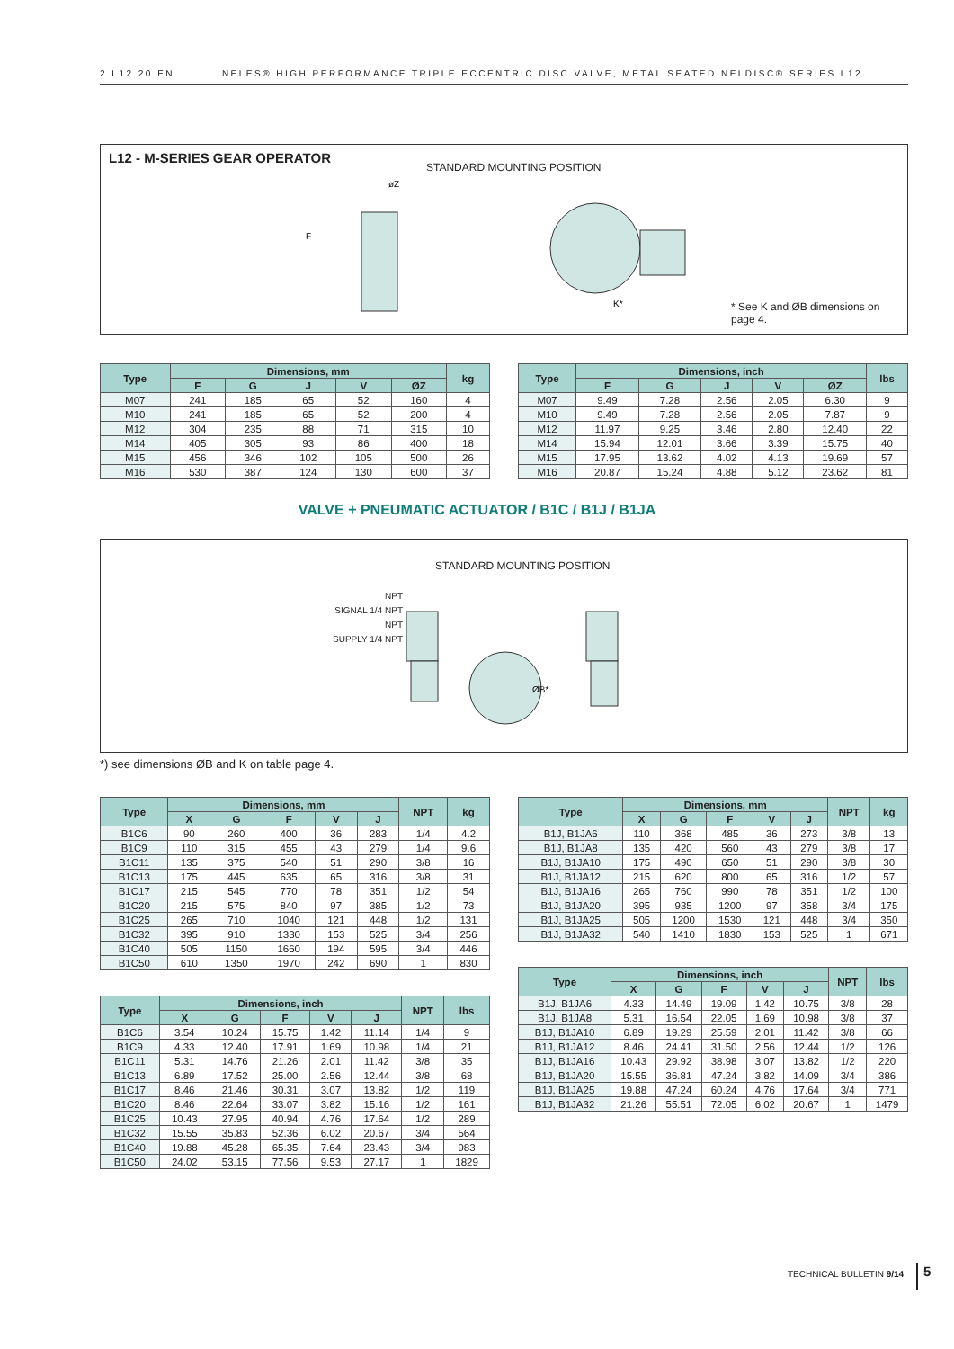2 L12 20 EN NELES® HIGH PERFORMANCE TRIPLE ECCENTRIC DISC VALVE, METAL SEATED NELDISC® SERIES L12
L12 - M-SERIES GEAR OPERATOR
STANDARD MOUNTING POSITION
øZ
F
K*
* See K and ØB dimensions on
page 4.
| Type | Dimensions, mm | | | | | kg |
| --- | --- | --- | --- | --- | --- | --- |
| | F | G | J | V | ØZ | |
| M07 | 241 | 185 | 65 | 52 | 160 | 4 |
| M10 | 241 | 185 | 65 | 52 | 200 | 4 |
| M12 | 304 | 235 | 88 | 71 | 315 | 10 |
| M14 | 405 | 305 | 93 | 86 | 400 | 18 |
| M15 | 456 | 346 | 102 | 105 | 500 | 26 |
| M16 | 530 | 387 | 124 | 130 | 600 | 37 |
| Type | Dimensions, inch | | | | | lbs |
| --- | --- | --- | --- | --- | --- | --- |
| | F | G | J | V | ØZ | |
| M07 | 9.49 | 7.28 | 2.56 | 2.05 | 6.30 | 9 |
| M10 | 9.49 | 7.28 | 2.56 | 2.05 | 7.87 | 9 |
| M12 | 11.97 | 9.25 | 3.46 | 2.80 | 12.40 | 22 |
| M14 | 15.94 | 12.01 | 3.66 | 3.39 | 15.75 | 40 |
| M15 | 17.95 | 13.62 | 4.02 | 4.13 | 19.69 | 57 |
| M16 | 20.87 | 15.24 | 4.88 | 5.12 | 23.62 | 81 |
VALVE + PNEUMATIC ACTUATOR / B1C / B1J / B1JA
STANDARD MOUNTING POSITION
NPT
SIGNAL 1/4 NPT
NPT
SUPPLY 1/4 NPT
ØB*
*) see dimensions ØB and K on table page 4.
| Type | Dimensions, mm | | | | | NPT | kg |
| --- | --- | --- | --- | --- | --- | --- | --- |
| | X | G | F | V | J | | |
| B1C6 | 90 | 260 | 400 | 36 | 283 | 1/4 | 4.2 |
| B1C9 | 110 | 315 | 455 | 43 | 279 | 1/4 | 9.6 |
| B1C11 | 135 | 375 | 540 | 51 | 290 | 3/8 | 16 |
| B1C13 | 175 | 445 | 635 | 65 | 316 | 3/8 | 31 |
| B1C17 | 215 | 545 | 770 | 78 | 351 | 1/2 | 54 |
| B1C20 | 215 | 575 | 840 | 97 | 385 | 1/2 | 73 |
| B1C25 | 265 | 710 | 1040 | 121 | 448 | 1/2 | 131 |
| B1C32 | 395 | 910 | 1330 | 153 | 525 | 3/4 | 256 |
| B1C40 | 505 | 1150 | 1660 | 194 | 595 | 3/4 | 446 |
| B1C50 | 610 | 1350 | 1970 | 242 | 690 | 1 | 830 |
| Type | Dimensions, inch | | | | | NPT | lbs |
| --- | --- | --- | --- | --- | --- | --- | --- |
| | X | G | F | V | J | | |
| B1C6 | 3.54 | 10.24 | 15.75 | 1.42 | 11.14 | 1/4 | 9 |
| B1C9 | 4.33 | 12.40 | 17.91 | 1.69 | 10.98 | 1/4 | 21 |
| B1C11 | 5.31 | 14.76 | 21.26 | 2.01 | 11.42 | 3/8 | 35 |
| B1C13 | 6.89 | 17.52 | 25.00 | 2.56 | 12.44 | 3/8 | 68 |
| B1C17 | 8.46 | 21.46 | 30.31 | 3.07 | 13.82 | 1/2 | 119 |
| B1C20 | 8.46 | 22.64 | 33.07 | 3.82 | 15.16 | 1/2 | 161 |
| B1C25 | 10.43 | 27.95 | 40.94 | 4.76 | 17.64 | 1/2 | 289 |
| B1C32 | 15.55 | 35.83 | 52.36 | 6.02 | 20.67 | 3/4 | 564 |
| B1C40 | 19.88 | 45.28 | 65.35 | 7.64 | 23.43 | 3/4 | 983 |
| B1C50 | 24.02 | 53.15 | 77.56 | 9.53 | 27.17 | 1 | 1829 |
| Type | Dimensions, mm | | | | | NPT | kg |
| --- | --- | --- | --- | --- | --- | --- | --- |
| | X | G | F | V | J | | |
| B1J, B1JA6 | 110 | 368 | 485 | 36 | 273 | 3/8 | 13 |
| B1J, B1JA8 | 135 | 420 | 560 | 43 | 279 | 3/8 | 17 |
| B1J, B1JA10 | 175 | 490 | 650 | 51 | 290 | 3/8 | 30 |
| B1J, B1JA12 | 215 | 620 | 800 | 65 | 316 | 1/2 | 57 |
| B1J, B1JA16 | 265 | 760 | 990 | 78 | 351 | 1/2 | 100 |
| B1J, B1JA20 | 395 | 935 | 1200 | 97 | 358 | 3/4 | 175 |
| B1J, B1JA25 | 505 | 1200 | 1530 | 121 | 448 | 3/4 | 350 |
| B1J, B1JA32 | 540 | 1410 | 1830 | 153 | 525 | 1 | 671 |
| Type | Dimensions, inch | | | | | NPT | lbs |
| --- | --- | --- | --- | --- | --- | --- | --- |
| | X | G | F | V | J | | |
| B1J, B1JA6 | 4.33 | 14.49 | 19.09 | 1.42 | 10.75 | 3/8 | 28 |
| B1J, B1JA8 | 5.31 | 16.54 | 22.05 | 1.69 | 10.98 | 3/8 | 37 |
| B1J, B1JA10 | 6.89 | 19.29 | 25.59 | 2.01 | 11.42 | 3/8 | 66 |
| B1J, B1JA12 | 8.46 | 24.41 | 31.50 | 2.56 | 12.44 | 1/2 | 126 |
| B1J, B1JA16 | 10.43 | 29.92 | 38.98 | 3.07 | 13.82 | 1/2 | 220 |
| B1J, B1JA20 | 15.55 | 36.81 | 47.24 | 3.82 | 14.09 | 3/4 | 386 |
| B1J, B1JA25 | 19.88 | 47.24 | 60.24 | 4.76 | 17.64 | 3/4 | 771 |
| B1J, B1JA32 | 21.26 | 55.51 | 72.05 | 6.02 | 20.67 | 1 | 1479 |
TECHNICAL BULLETIN 9/14 5